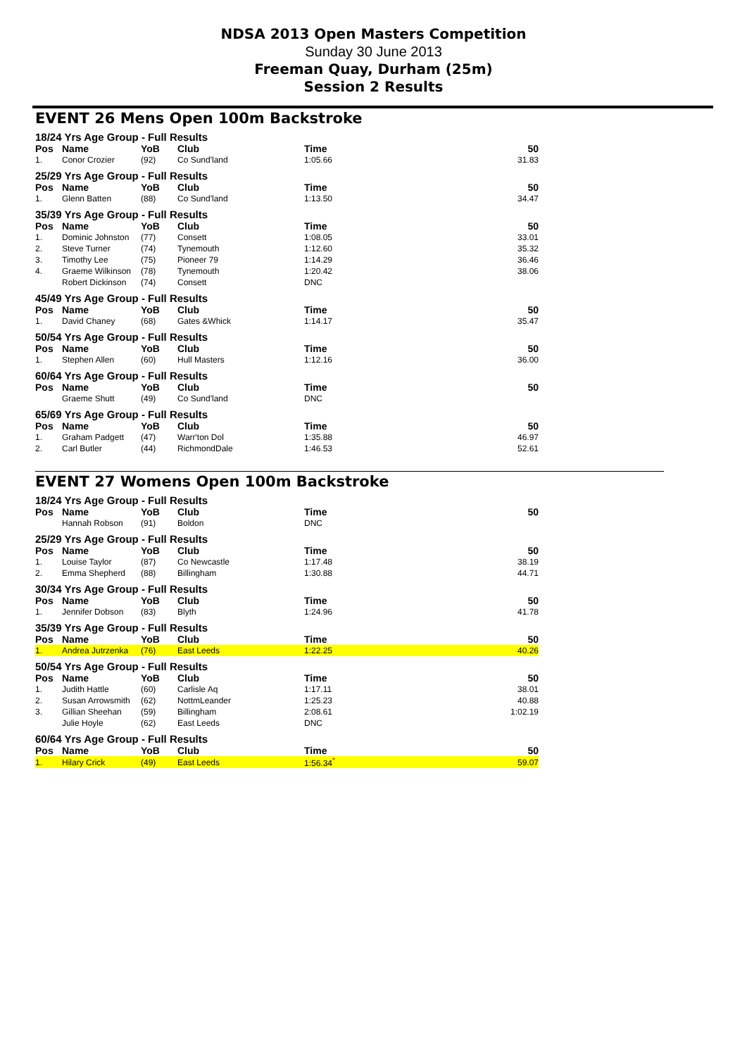NDSA 2013 Open Masters Competition
Sunday 30 June 2013
Freeman Quay, Durham (25m)
Session 2 Results
EVENT 26 Mens Open 100m Backstroke
18/24 Yrs Age Group - Full Results
| Pos | Name | YoB | Club | Time | 50 |
| --- | --- | --- | --- | --- | --- |
| 1. | Conor Crozier | (92) | Co Sund'land | 1:05.66 | 31.83 |
25/29 Yrs Age Group - Full Results
| Pos | Name | YoB | Club | Time | 50 |
| --- | --- | --- | --- | --- | --- |
| 1. | Glenn Batten | (88) | Co Sund'land | 1:13.50 | 34.47 |
35/39 Yrs Age Group - Full Results
| Pos | Name | YoB | Club | Time | 50 |
| --- | --- | --- | --- | --- | --- |
| 1. | Dominic Johnston | (77) | Consett | 1:08.05 | 33.01 |
| 2. | Steve Turner | (74) | Tynemouth | 1:12.60 | 35.32 |
| 3. | Timothy Lee | (75) | Pioneer 79 | 1:14.29 | 36.46 |
| 4. | Graeme Wilkinson | (78) | Tynemouth | 1:20.42 | 38.06 |
| | Robert Dickinson | (74) | Consett | DNC | |
45/49 Yrs Age Group - Full Results
| Pos | Name | YoB | Club | Time | 50 |
| --- | --- | --- | --- | --- | --- |
| 1. | David Chaney | (68) | Gates &Whick | 1:14.17 | 35.47 |
50/54 Yrs Age Group - Full Results
| Pos | Name | YoB | Club | Time | 50 |
| --- | --- | --- | --- | --- | --- |
| 1. | Stephen Allen | (60) | Hull Masters | 1:12.16 | 36.00 |
60/64 Yrs Age Group - Full Results
| Pos | Name | YoB | Club | Time | 50 |
| --- | --- | --- | --- | --- | --- |
| | Graeme Shutt | (49) | Co Sund'land | DNC | |
65/69 Yrs Age Group - Full Results
| Pos | Name | YoB | Club | Time | 50 |
| --- | --- | --- | --- | --- | --- |
| 1. | Graham Padgett | (47) | Warr'ton Dol | 1:35.88 | 46.97 |
| 2. | Carl Butler | (44) | RichmondDale | 1:46.53 | 52.61 |
EVENT 27 Womens Open 100m Backstroke
18/24 Yrs Age Group - Full Results
| Pos | Name | YoB | Club | Time | 50 |
| --- | --- | --- | --- | --- | --- |
| | Hannah Robson | (91) | Boldon | DNC | |
25/29 Yrs Age Group - Full Results
| Pos | Name | YoB | Club | Time | 50 |
| --- | --- | --- | --- | --- | --- |
| 1. | Louise Taylor | (87) | Co Newcastle | 1:17.48 | 38.19 |
| 2. | Emma Shepherd | (88) | Billingham | 1:30.88 | 44.71 |
30/34 Yrs Age Group - Full Results
| Pos | Name | YoB | Club | Time | 50 |
| --- | --- | --- | --- | --- | --- |
| 1. | Jennifer Dobson | (83) | Blyth | 1:24.96 | 41.78 |
35/39 Yrs Age Group - Full Results
| Pos | Name | YoB | Club | Time | 50 |
| --- | --- | --- | --- | --- | --- |
| 1. | Andrea Jutrzenka | (76) | East Leeds | 1:22.25 | 40.26 |
50/54 Yrs Age Group - Full Results
| Pos | Name | YoB | Club | Time | 50 |
| --- | --- | --- | --- | --- | --- |
| 1. | Judith Hattle | (60) | Carlisle Aq | 1:17.11 | 38.01 |
| 2. | Susan Arrowsmith | (62) | NottmLeander | 1:25.23 | 40.88 |
| 3. | Gillian Sheehan | (59) | Billingham | 2:08.61 | 1:02.19 |
| | Julie Hoyle | (62) | East Leeds | DNC | |
60/64 Yrs Age Group - Full Results
| Pos | Name | YoB | Club | Time | 50 |
| --- | --- | --- | --- | --- | --- |
| 1. | Hilary Crick | (49) | East Leeds | 1:56.34<sup>*</sup> | 59.07 |